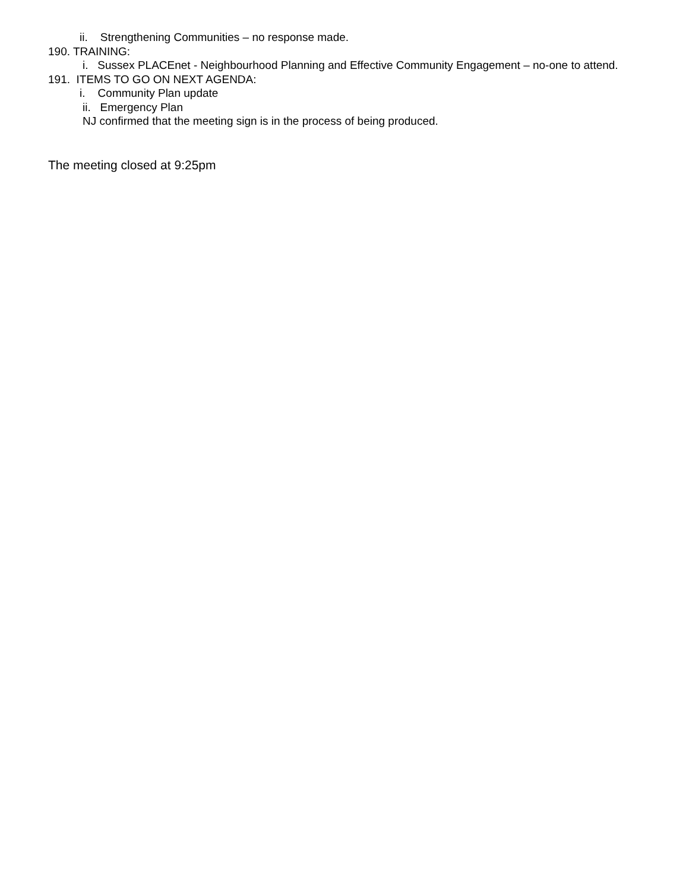ii. Strengthening Communities – no response made.
190. TRAINING:
i. Sussex PLACEnet - Neighbourhood Planning and Effective Community Engagement – no-one to attend.
191. ITEMS TO GO ON NEXT AGENDA:
i. Community Plan update
ii. Emergency Plan
NJ confirmed that the meeting sign is in the process of being produced.
The meeting closed at 9:25pm